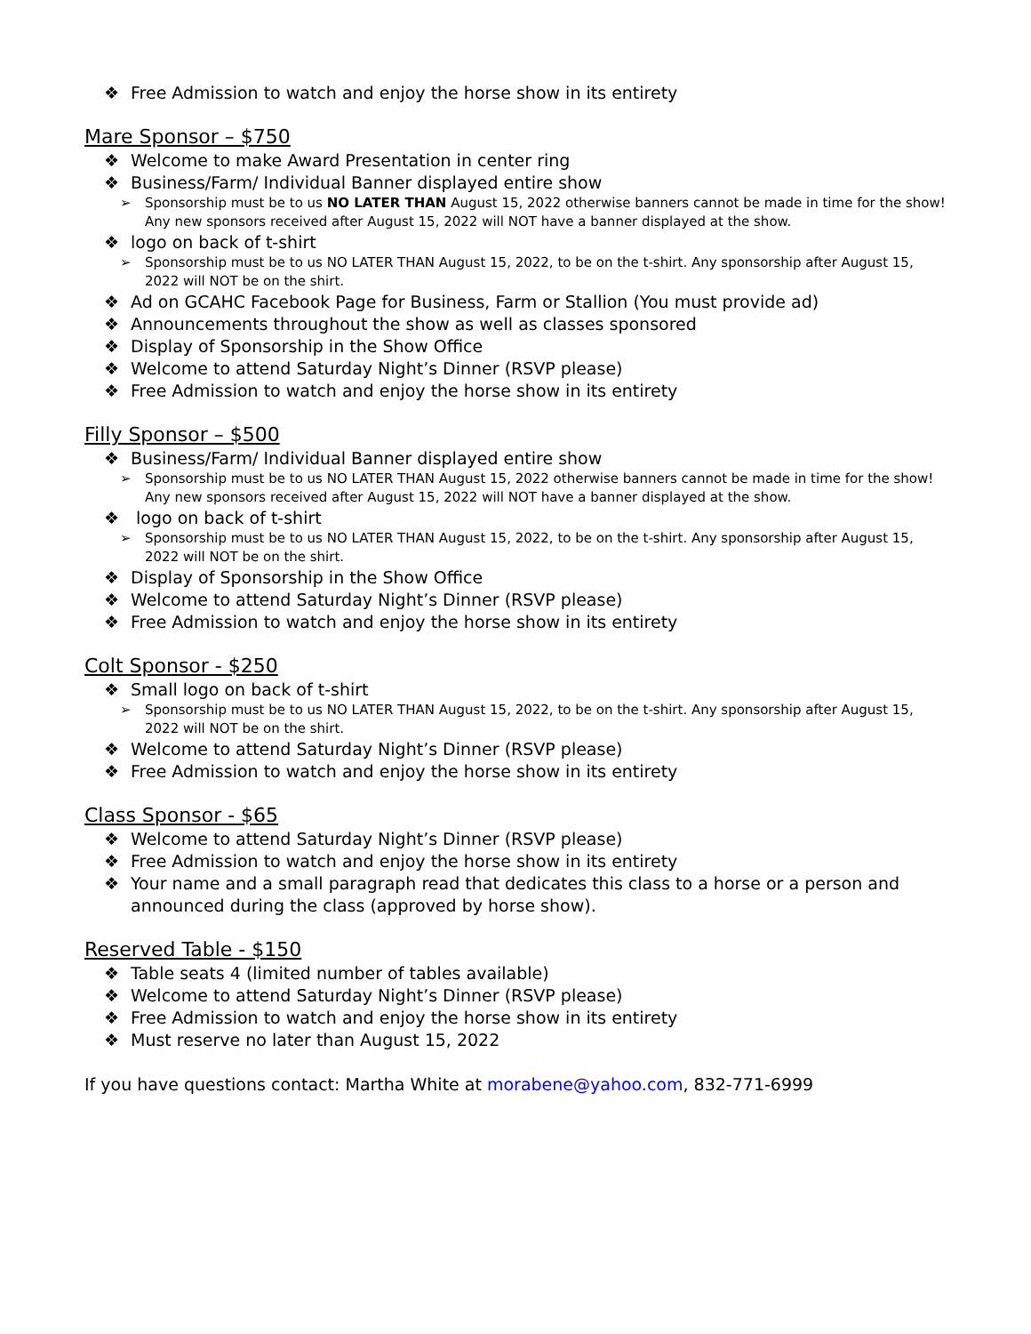❖ Free Admission to watch and enjoy the horse show in its entirety
Mare Sponsor – $750
❖ Welcome to make Award Presentation in center ring
❖ Business/Farm/ Individual Banner displayed entire show
➢ Sponsorship must be to us NO LATER THAN August 15, 2022 otherwise banners cannot be made in time for the show! Any new sponsors received after August 15, 2022 will NOT have a banner displayed at the show.
❖ logo on back of t-shirt
➢ Sponsorship must be to us NO LATER THAN August 15, 2022, to be on the t-shirt. Any sponsorship after August 15, 2022 will NOT be on the shirt.
❖ Ad on GCAHC Facebook Page for Business, Farm or Stallion (You must provide ad)
❖ Announcements throughout the show as well as classes sponsored
❖ Display of Sponsorship in the Show Office
❖ Welcome to attend Saturday Night’s Dinner (RSVP please)
❖ Free Admission to watch and enjoy the horse show in its entirety
Filly Sponsor – $500
❖ Business/Farm/ Individual Banner displayed entire show
➢ Sponsorship must be to us NO LATER THAN August 15, 2022 otherwise banners cannot be made in time for the show! Any new sponsors received after August 15, 2022 will NOT have a banner displayed at the show.
❖ logo on back of t-shirt
➢ Sponsorship must be to us NO LATER THAN August 15, 2022, to be on the t-shirt. Any sponsorship after August 15, 2022 will NOT be on the shirt.
❖ Display of Sponsorship in the Show Office
❖ Welcome to attend Saturday Night’s Dinner (RSVP please)
❖ Free Admission to watch and enjoy the horse show in its entirety
Colt Sponsor - $250
❖ Small logo on back of t-shirt
➢ Sponsorship must be to us NO LATER THAN August 15, 2022, to be on the t-shirt. Any sponsorship after August 15, 2022 will NOT be on the shirt.
❖ Welcome to attend Saturday Night’s Dinner (RSVP please)
❖ Free Admission to watch and enjoy the horse show in its entirety
Class Sponsor - $65
❖ Welcome to attend Saturday Night’s Dinner (RSVP please)
❖ Free Admission to watch and enjoy the horse show in its entirety
❖ Your name and a small paragraph read that dedicates this class to a horse or a person and announced during the class (approved by horse show).
Reserved Table - $150
❖ Table seats 4 (limited number of tables available)
❖ Welcome to attend Saturday Night’s Dinner (RSVP please)
❖ Free Admission to watch and enjoy the horse show in its entirety
❖ Must reserve no later than August 15, 2022
If you have questions contact: Martha White at morabene@yahoo.com, 832-771-6999